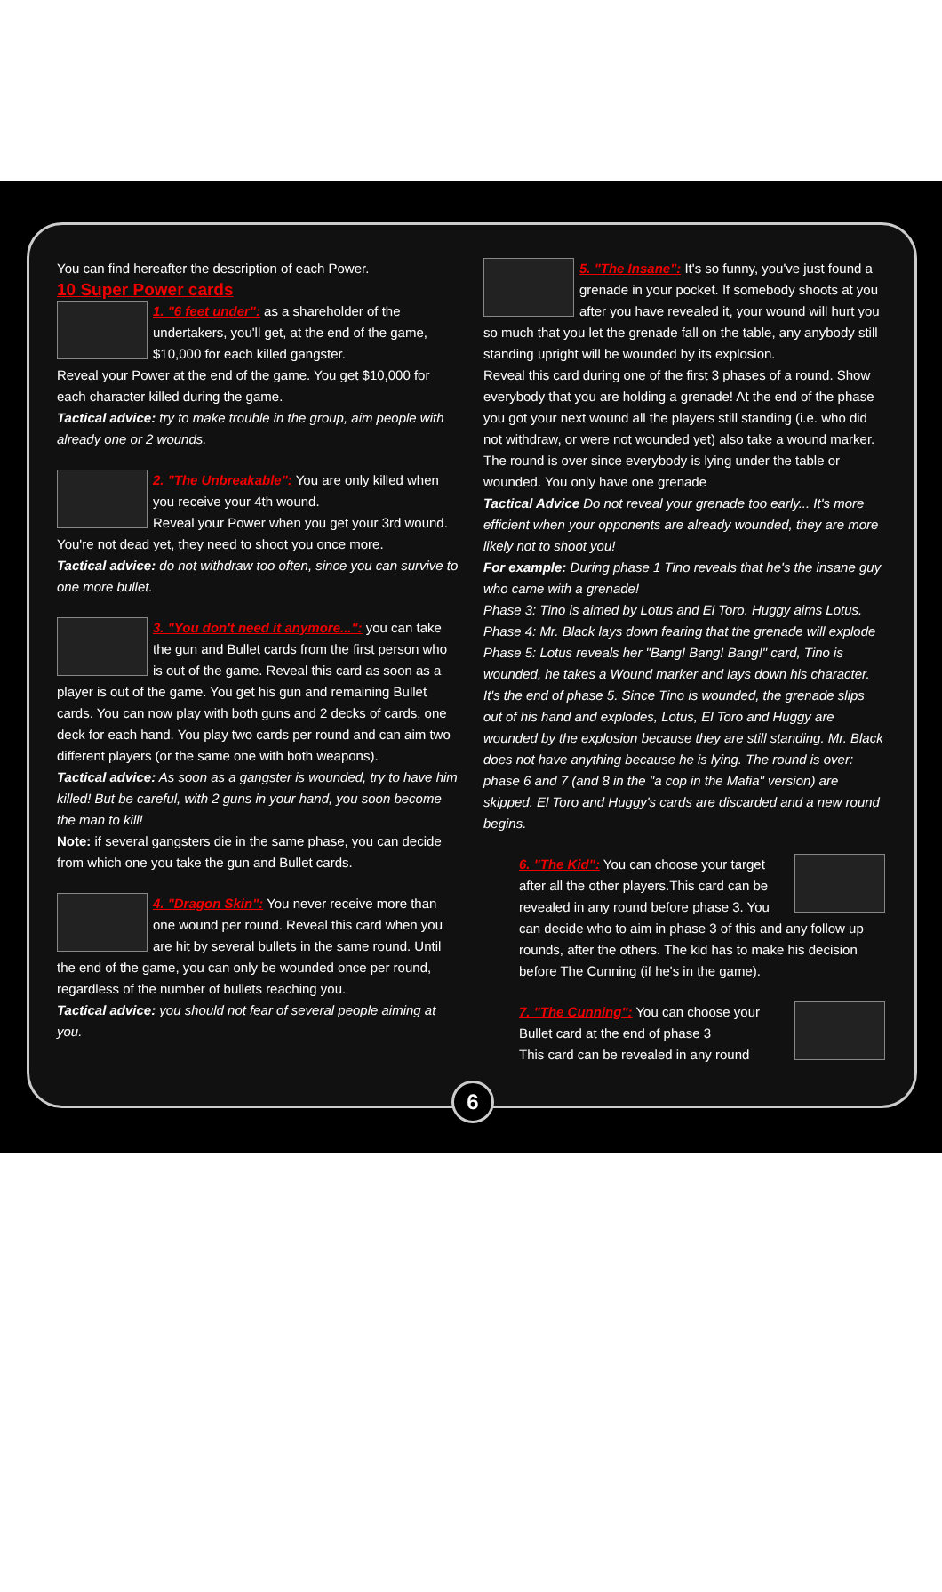You can find hereafter the description of each Power.
10 Super Power cards
1. "6 feet under": as a shareholder of the undertakers, you'll get, at the end of the game, $10,000 for each killed gangster.
Reveal your Power at the end of the game. You get $10,000 for each character killed during the game.
Tactical advice: try to make trouble in the group, aim people with already one or 2 wounds.
2. "The Unbreakable": You are only killed when you receive your 4th wound.
Reveal your Power when you get your 3rd wound. You're not dead yet, they need to shoot you once more.
Tactical advice: do not withdraw too often, since you can survive to one more bullet.
3. "You don't need it anymore...": you can take the gun and Bullet cards from the first person who is out of the game. Reveal this card as soon as a player is out of the game. You get his gun and remaining Bullet cards. You can now play with both guns and 2 decks of cards, one deck for each hand. You play two cards per round and can aim two different players (or the same one with both weapons).
Tactical advice: As soon as a gangster is wounded, try to have him killed! But be careful, with 2 guns in your hand, you soon become the man to kill!
Note: if several gangsters die in the same phase, you can decide from which one you take the gun and Bullet cards.
4. "Dragon Skin": You never receive more than one wound per round. Reveal this card when you are hit by several bullets in the same round. Until the end of the game, you can only be wounded once per round, regardless of the number of bullets reaching you.
Tactical advice: you should not fear of several people aiming at you.
5. "The Insane": It's so funny, you've just found a grenade in your pocket. If somebody shoots at you after you have revealed it, your wound will hurt you so much that you let the grenade fall on the table, any anybody still standing upright will be wounded by its explosion.
Reveal this card during one of the first 3 phases of a round. Show everybody that you are holding a grenade! At the end of the phase you got your next wound all the players still standing (i.e. who did not withdraw, or were not wounded yet) also take a wound marker. The round is over since everybody is lying under the table or wounded. You only have one grenade
Tactical Advice Do not reveal your grenade too early... It's more efficient when your opponents are already wounded, they are more likely not to shoot you!
For example: During phase 1 Tino reveals that he's the insane guy who came with a grenade!
Phase 3: Tino is aimed by Lotus and El Toro. Huggy aims Lotus.
Phase 4: Mr. Black lays down fearing that the grenade will explode
Phase 5: Lotus reveals her "Bang! Bang! Bang!" card, Tino is wounded, he takes a Wound marker and lays down his character. It's the end of phase 5. Since Tino is wounded, the grenade slips out of his hand and explodes, Lotus, El Toro and Huggy are wounded by the explosion because they are still standing. Mr. Black does not have anything because he is lying. The round is over: phase 6 and 7 (and 8 in the "a cop in the Mafia" version) are skipped. El Toro and Huggy's cards are discarded and a new round begins.
6. "The Kid": You can choose your target after all the other players.This card can be revealed in any round before phase 3. You can decide who to aim in phase 3 of this and any follow up rounds, after the others. The kid has to make his decision before The Cunning (if he's in the game).
7. "The Cunning": You can choose your Bullet card at the end of phase 3
This card can be revealed in any round
6